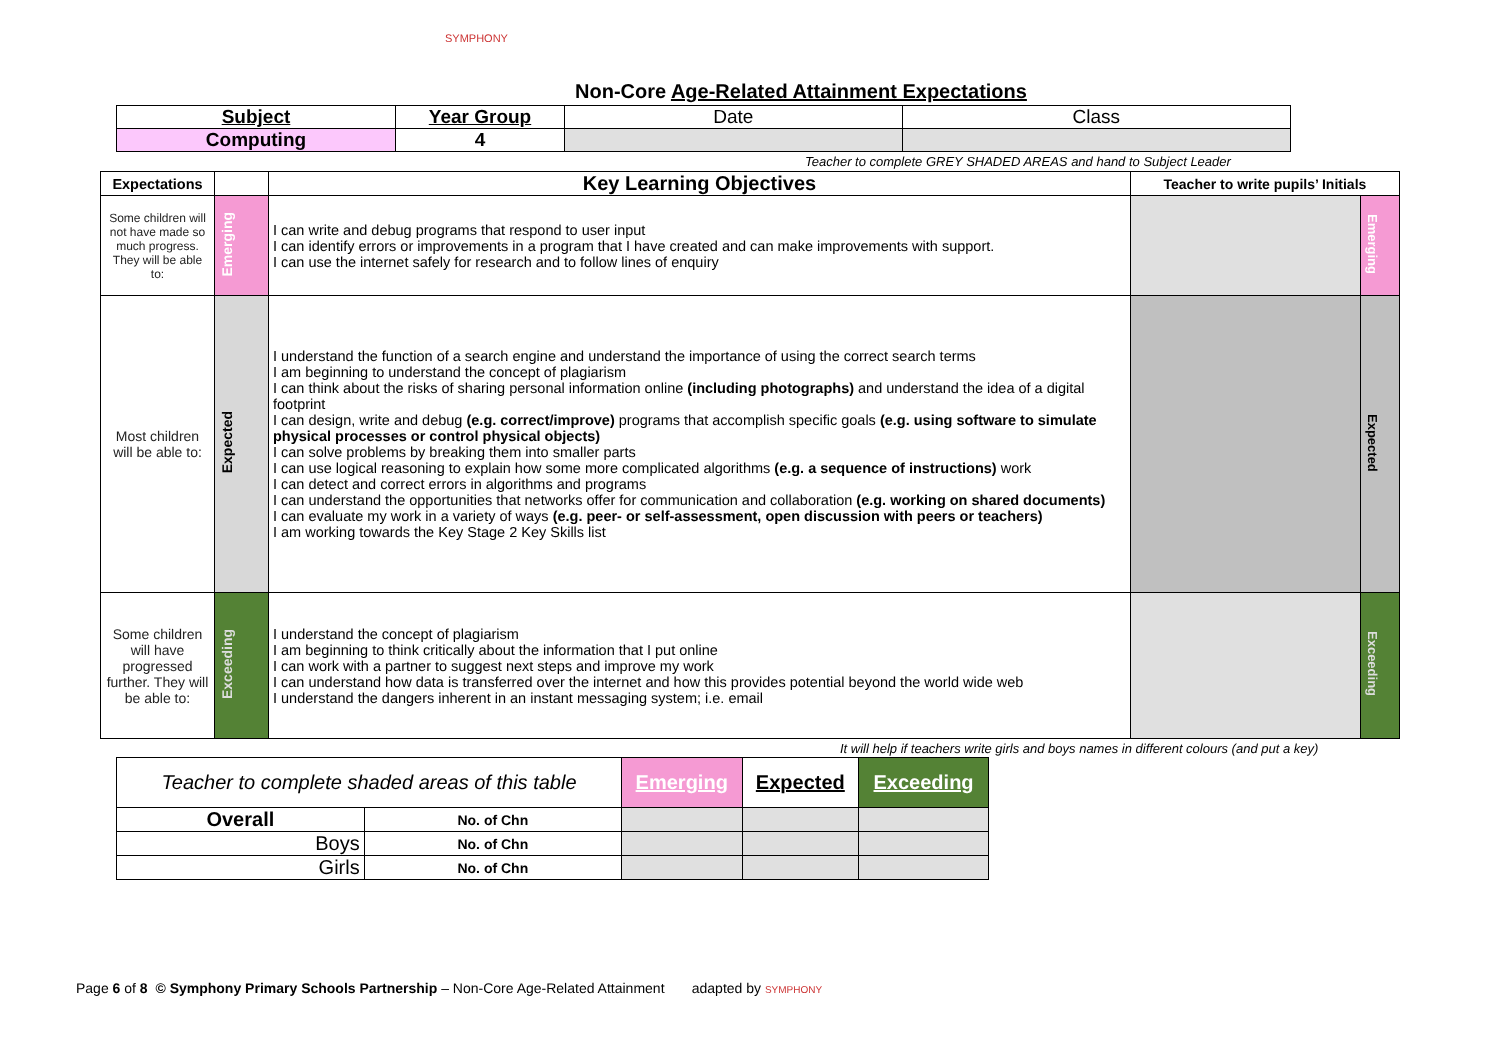SYMPHONY
Non-Core Age-Related Attainment Expectations
| Subject | Year Group | Date | Class |
| Computing | 4 | | |
Teacher to complete GREY SHADED AREAS and hand to Subject Leader
| Expectations | | Key Learning Objectives | Teacher to write pupils’ Initials | |
| --- | --- | --- | --- | --- |
| Some children will not have made so much progress. They will be able to: | Emerging | I can write and debug programs that respond to user input I can identify errors or improvements in a program that I have created and can make improvements with support. I can use the internet safely for research and to follow lines of enquiry | | Emerging |
| Most children will be able to: | Expected | I understand the function of a search engine and understand the importance of using the correct search terms I am beginning to understand the concept of plagiarism I can think about the risks of sharing personal information online (including photographs) and understand the idea of a digital footprint I can design, write and debug (e.g. correct/improve) programs that accomplish specific goals (e.g. using software to simulate physical processes or control physical objects) I can solve problems by breaking them into smaller parts I can use logical reasoning to explain how some more complicated algorithms (e.g. a sequence of instructions) work I can detect and correct errors in algorithms and programs I can understand the opportunities that networks offer for communication and collaboration (e.g. working on shared documents) I can evaluate my work in a variety of ways (e.g. peer- or self-assessment, open discussion with peers or teachers) I am working towards the Key Stage 2 Key Skills list | | Expected |
| Some children will have progressed further. They will be able to: | Exceeding | I understand the concept of plagiarism I am beginning to think critically about the information that I put online I can work with a partner to suggest next steps and improve my work I can understand how data is transferred over the internet and how this provides potential beyond the world wide web I understand the dangers inherent in an instant messaging system; i.e. email | | Exceeding |
It will help if teachers write girls and boys names in different colours (and put a key)
| Teacher to complete shaded areas of this table | | Emerging | Expected | Exceeding |
| Overall | No. of Chn | | | |
| Boys | No. of Chn | | | |
| Girls | No. of Chn | | | |
Page 6 of 8 © Symphony Primary Schools Partnership – Non-Core Age-Related Attainment adapted by SYMPHONY